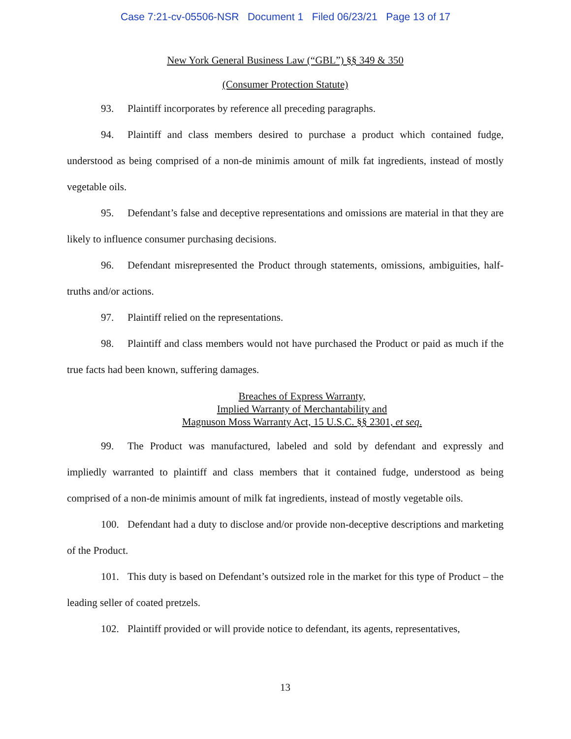Case 7:21-cv-05506-NSR Document 1 Filed 06/23/21 Page 13 of 17
New York General Business Law (“GBL”) §§ 349 & 350
(Consumer Protection Statute)
93. Plaintiff incorporates by reference all preceding paragraphs.
94. Plaintiff and class members desired to purchase a product which contained fudge, understood as being comprised of a non-de minimis amount of milk fat ingredients, instead of mostly vegetable oils.
95. Defendant’s false and deceptive representations and omissions are material in that they are likely to influence consumer purchasing decisions.
96. Defendant misrepresented the Product through statements, omissions, ambiguities, half-truths and/or actions.
97. Plaintiff relied on the representations.
98. Plaintiff and class members would not have purchased the Product or paid as much if the true facts had been known, suffering damages.
Breaches of Express Warranty,
Implied Warranty of Merchantability and
Magnuson Moss Warranty Act, 15 U.S.C. §§ 2301, et seq.
99. The Product was manufactured, labeled and sold by defendant and expressly and impliedly warranted to plaintiff and class members that it contained fudge, understood as being comprised of a non-de minimis amount of milk fat ingredients, instead of mostly vegetable oils.
100. Defendant had a duty to disclose and/or provide non-deceptive descriptions and marketing of the Product.
101. This duty is based on Defendant’s outsized role in the market for this type of Product – the leading seller of coated pretzels.
102. Plaintiff provided or will provide notice to defendant, its agents, representatives,
13